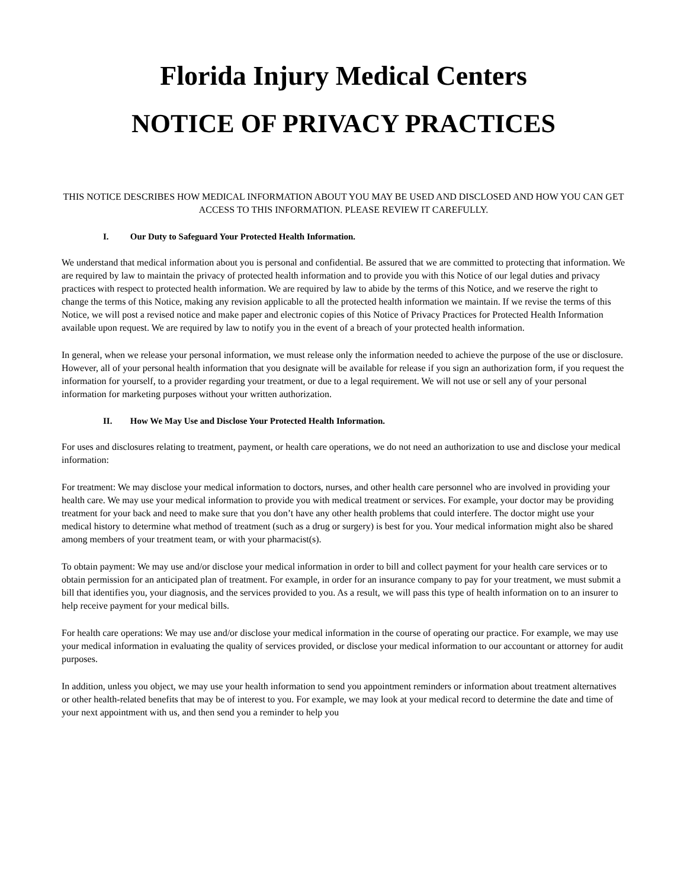Florida Injury Medical Centers
NOTICE OF PRIVACY PRACTICES
THIS NOTICE DESCRIBES HOW MEDICAL INFORMATION ABOUT YOU MAY BE USED AND DISCLOSED AND HOW YOU CAN GET ACCESS TO THIS INFORMATION. PLEASE REVIEW IT CAREFULLY.
I. Our Duty to Safeguard Your Protected Health Information.
We understand that medical information about you is personal and confidential. Be assured that we are committed to protecting that information. We are required by law to maintain the privacy of protected health information and to provide you with this Notice of our legal duties and privacy practices with respect to protected health information. We are required by law to abide by the terms of this Notice, and we reserve the right to change the terms of this Notice, making any revision applicable to all the protected health information we maintain. If we revise the terms of this Notice, we will post a revised notice and make paper and electronic copies of this Notice of Privacy Practices for Protected Health Information available upon request. We are required by law to notify you in the event of a breach of your protected health information.
In general, when we release your personal information, we must release only the information needed to achieve the purpose of the use or disclosure. However, all of your personal health information that you designate will be available for release if you sign an authorization form, if you request the information for yourself, to a provider regarding your treatment, or due to a legal requirement. We will not use or sell any of your personal information for marketing purposes without your written authorization.
II. How We May Use and Disclose Your Protected Health Information.
For uses and disclosures relating to treatment, payment, or health care operations, we do not need an authorization to use and disclose your medical information:
For treatment: We may disclose your medical information to doctors, nurses, and other health care personnel who are involved in providing your health care. We may use your medical information to provide you with medical treatment or services. For example, your doctor may be providing treatment for your back and need to make sure that you don’t have any other health problems that could interfere. The doctor might use your medical history to determine what method of treatment (such as a drug or surgery) is best for you. Your medical information might also be shared among members of your treatment team, or with your pharmacist(s).
To obtain payment: We may use and/or disclose your medical information in order to bill and collect payment for your health care services or to obtain permission for an anticipated plan of treatment. For example, in order for an insurance company to pay for your treatment, we must submit a bill that identifies you, your diagnosis, and the services provided to you. As a result, we will pass this type of health information on to an insurer to help receive payment for your medical bills.
For health care operations: We may use and/or disclose your medical information in the course of operating our practice. For example, we may use your medical information in evaluating the quality of services provided, or disclose your medical information to our accountant or attorney for audit purposes.
In addition, unless you object, we may use your health information to send you appointment reminders or information about treatment alternatives or other health-related benefits that may be of interest to you. For example, we may look at your medical record to determine the date and time of your next appointment with us, and then send you a reminder to help you